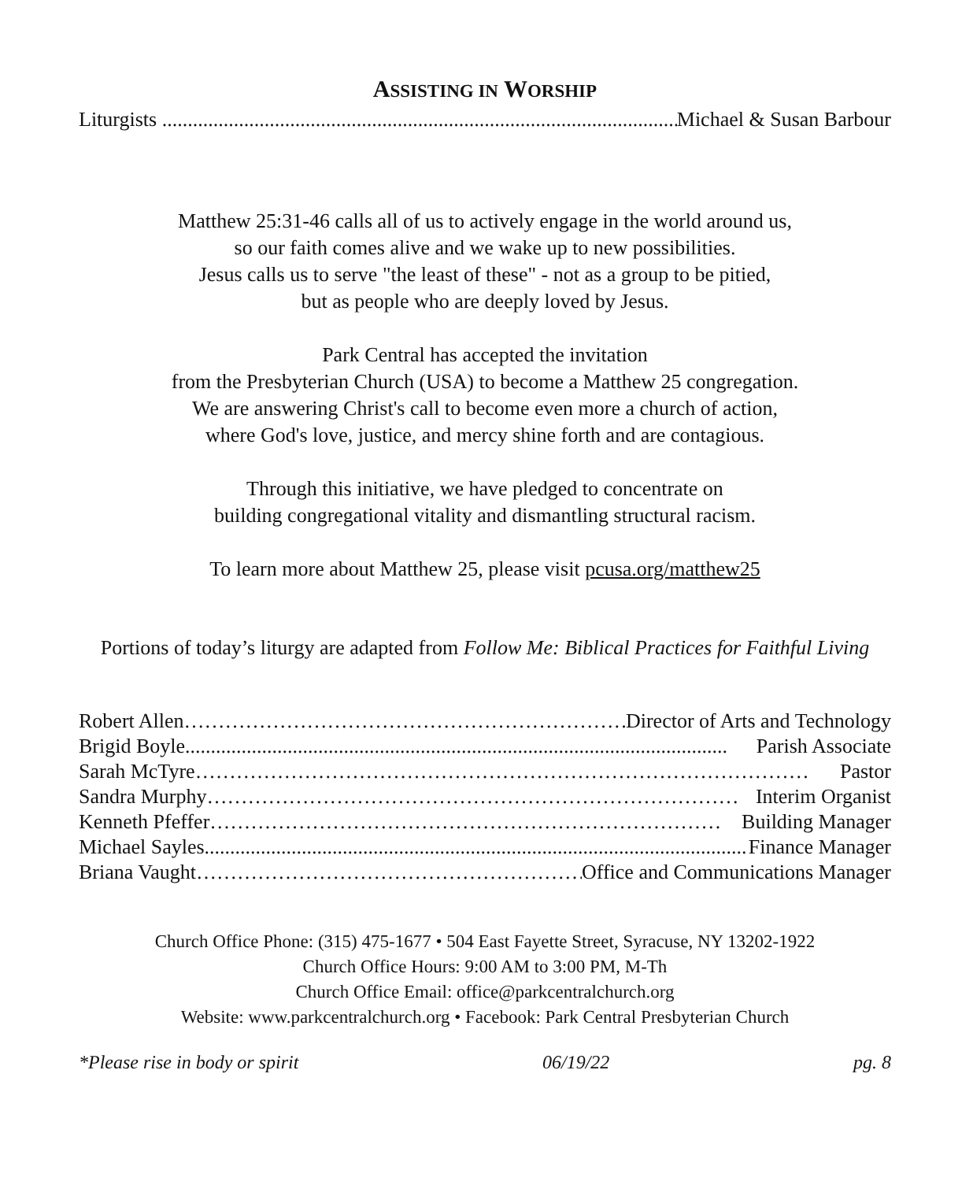ASSISTING IN WORSHIP
Liturgists .............................................................................................................. Michael & Susan Barbour
Matthew 25:31-46 calls all of us to actively engage in the world around us,
so our faith comes alive and we wake up to new possibilities.
Jesus calls us to serve "the least of these" - not as a group to be pitied,
but as people who are deeply loved by Jesus.
Park Central has accepted the invitation
from the Presbyterian Church (USA) to become a Matthew 25 congregation.
We are answering Christ's call to become even more a church of action,
where God's love, justice, and mercy shine forth and are contagious.
Through this initiative, we have pledged to concentrate on
building congregational vitality and dismantling structural racism.
To learn more about Matthew 25, please visit pcusa.org/matthew25
Portions of today’s liturgy are adapted from Follow Me: Biblical Practices for Faithful Living
Robert Allen …………………………………………………………… Director of Arts and Technology
Brigid Boyle.......................................................................................................... Parish Associate
Sarah McTyre ……………………………………………………………………………… Pastor
Sandra Murphy …………………………………………………………………… Interim Organist
Kenneth Pfeffer ………………………………………………………………… Building Manager
Michael Sayles.......................................................................................................... Finance Manager
Briana Vaught ………………………………………………………… Office and Communications Manager
Church Office Phone: (315) 475-1677 • 504 East Fayette Street, Syracuse, NY 13202-1922
Church Office Hours: 9:00 AM to 3:00 PM, M-Th
Church Office Email: office@parkcentralchurch.org
Website: www.parkcentralchurch.org • Facebook: Park Central Presbyterian Church
*Please rise in body or spirit 06/19/22 pg. 8